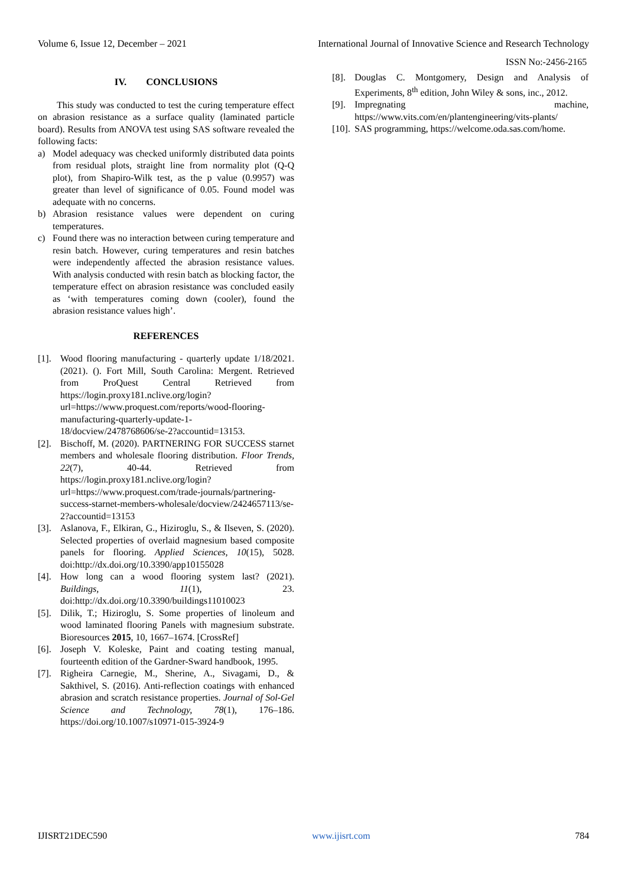Volume 6, Issue 12, December – 2021 International Journal of Innovative Science and Research Technology
ISSN No:-2456-2165
IV. CONCLUSIONS
This study was conducted to test the curing temperature effect on abrasion resistance as a surface quality (laminated particle board). Results from ANOVA test using SAS software revealed the following facts:
a) Model adequacy was checked uniformly distributed data points from residual plots, straight line from normality plot (Q-Q plot), from Shapiro-Wilk test, as the p value (0.9957) was greater than level of significance of 0.05. Found model was adequate with no concerns.
b) Abrasion resistance values were dependent on curing temperatures.
c) Found there was no interaction between curing temperature and resin batch. However, curing temperatures and resin batches were independently affected the abrasion resistance values. With analysis conducted with resin batch as blocking factor, the temperature effect on abrasion resistance was concluded easily as ‘with temperatures coming down (cooler), found the abrasion resistance values high’.
REFERENCES
[1]. Wood flooring manufacturing - quarterly update 1/18/2021. (2021). (). Fort Mill, South Carolina: Mergent. Retrieved from ProQuest Central Retrieved from https://login.proxy181.nclive.org/login?url=https://www.proquest.com/reports/wood-flooring-manufacturing-quarterly-update-1-18/docview/2478768606/se-2?accountid=13153.
[2]. Bischoff, M. (2020). PARTNERING FOR SUCCESS starnet members and wholesale flooring distribution. Floor Trends, 22(7), 40-44. Retrieved from https://login.proxy181.nclive.org/login?url=https://www.proquest.com/trade-journals/partnering-success-starnet-members-wholesale/docview/2424657113/se-2?accountid=13153
[3]. Aslanova, F., Elkiran, G., Hiziroglu, S., & Ilseven, S. (2020). Selected properties of overlaid magnesium based composite panels for flooring. Applied Sciences, 10(15), 5028. doi:http://dx.doi.org/10.3390/app10155028
[4]. How long can a wood flooring system last? (2021). Buildings, 11(1), 23. doi:http://dx.doi.org/10.3390/buildings11010023
[5]. Dilik, T.; Hiziroglu, S. Some properties of linoleum and wood laminated flooring Panels with magnesium substrate. Bioresources 2015, 10, 1667–1674. [CrossRef]
[6]. Joseph V. Koleske, Paint and coating testing manual, fourteenth edition of the Gardner-Sward handbook, 1995.
[7]. Righeira Carnegie, M., Sherine, A., Sivagami, D., & Sakthivel, S. (2016). Anti-reflection coatings with enhanced abrasion and scratch resistance properties. Journal of Sol-Gel Science and Technology, 78(1), 176–186. https://doi.org/10.1007/s10971-015-3924-9
[8]. Douglas C. Montgomery, Design and Analysis of Experiments, 8<sup>th</sup> edition, John Wiley & sons, inc., 2012.
[9]. Impregnating machine, https://www.vits.com/en/plantengineering/vits-plants/
[10]. SAS programming, https://welcome.oda.sas.com/home.
IJISRT21DEC590 www.ijisrt.com 784